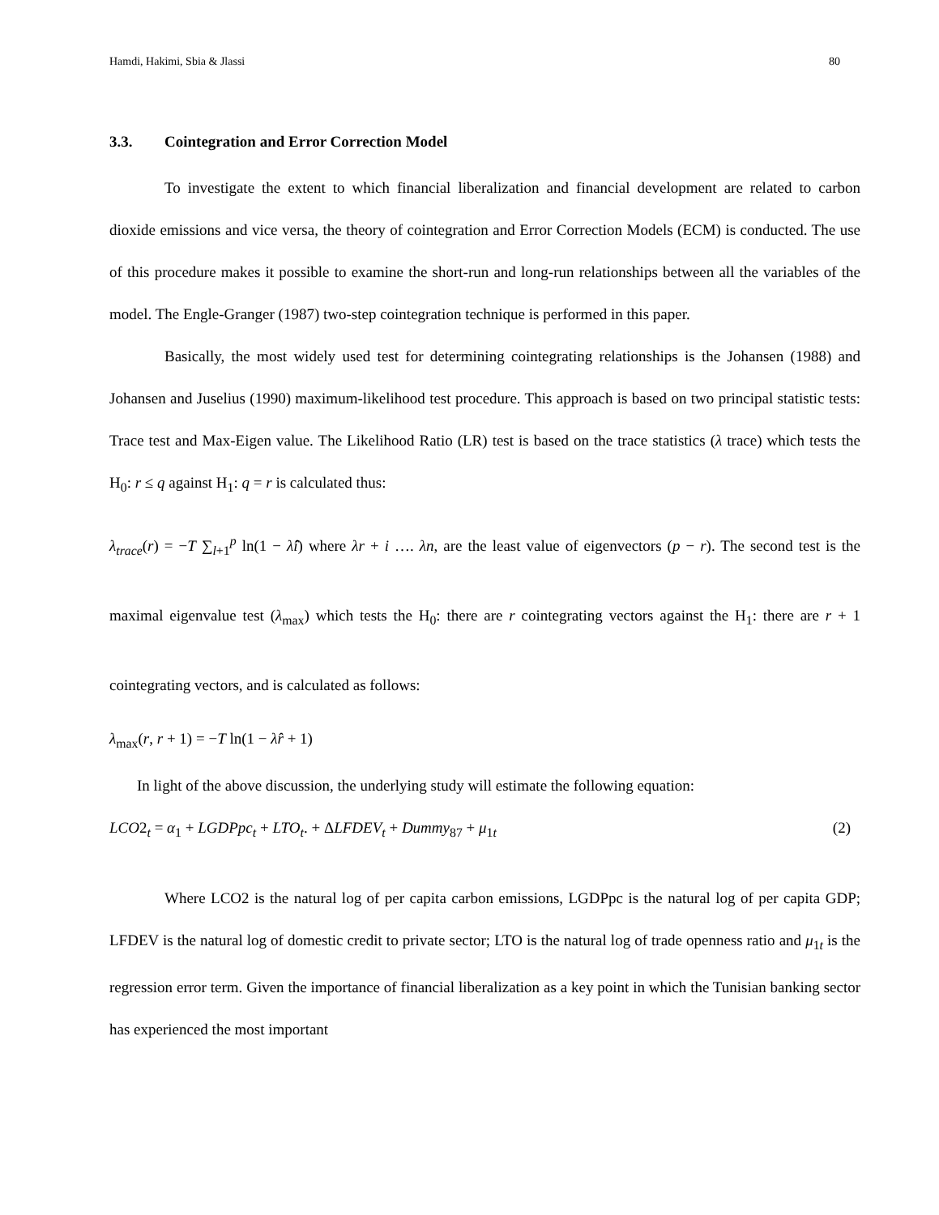Hamdi, Hakimi, Sbia & Jlassi 80
3.3. Cointegration and Error Correction Model
To investigate the extent to which financial liberalization and financial development are related to carbon dioxide emissions and vice versa, the theory of cointegration and Error Correction Models (ECM) is conducted. The use of this procedure makes it possible to examine the short-run and long-run relationships between all the variables of the model. The Engle-Granger (1987) two-step cointegration technique is performed in this paper.
Basically, the most widely used test for determining cointegrating relationships is the Johansen (1988) and Johansen and Juselius (1990) maximum-likelihood test procedure. This approach is based on two principal statistic tests: Trace test and Max-Eigen value. The Likelihood Ratio (LR) test is based on the trace statistics (λ trace) which tests the H<sub>0</sub>: r ≤ q against H<sub>1</sub>: q = r is calculated thus:
λ<sub>trace</sub>(r) = −T ∑<sub>l+1</sub><sup>p</sup> ln(1 − λ̂i) where λr + i …. λn, are the least value of eigenvectors (p − r). The second test is the maximal eigenvalue test (λ<sub>max</sub>) which tests the H<sub>0</sub>: there are r cointegrating vectors against the H<sub>1</sub>: there are r + 1 cointegrating vectors, and is calculated as follows:
λ<sub>max</sub>(r, r + 1) = −T ln(1 − λ̂r + 1)
In light of the above discussion, the underlying study will estimate the following equation:
LCO2<sub>t</sub> = α<sub>1</sub> + LGDPpc<sub>t</sub> + LTO<sub>t</sub>. + ΔLFDEV<sub>t</sub> + Dummy<sub>87</sub> + μ<sub>1t</sub> (2)
Where LCO2 is the natural log of per capita carbon emissions, LGDPpc is the natural log of per capita GDP; LFDEV is the natural log of domestic credit to private sector; LTO is the natural log of trade openness ratio and μ<sub>1t</sub> is the regression error term. Given the importance of financial liberalization as a key point in which the Tunisian banking sector has experienced the most important